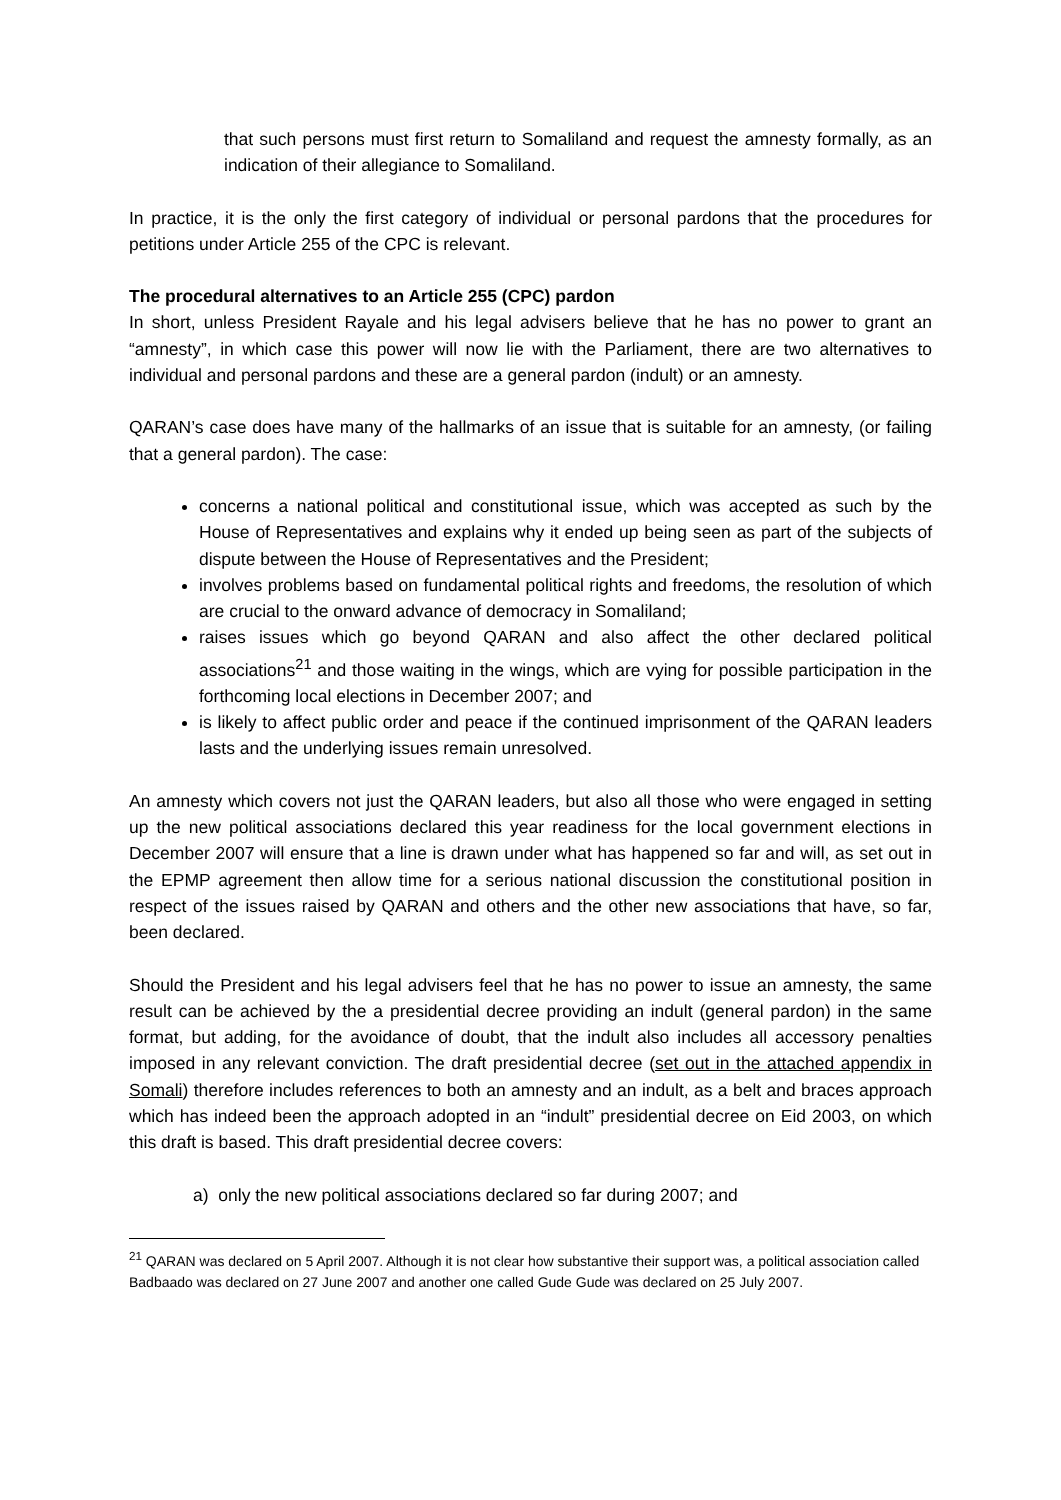that such persons must first return to Somaliland and request the amnesty formally, as an indication of their allegiance to Somaliland.
In practice, it is the only the first category of individual or personal pardons that the procedures for petitions under Article 255 of the CPC is relevant.
The procedural alternatives to an Article 255 (CPC) pardon
In short, unless President Rayale and his legal advisers believe that he has no power to grant an “amnesty”, in which case this power will now lie with the Parliament, there are two alternatives to individual and personal pardons and these are a general pardon (indult) or an amnesty.
QARAN’s case does have many of the hallmarks of an issue that is suitable for an amnesty, (or failing that a general pardon). The case:
concerns a national political and constitutional issue, which was accepted as such by the House of Representatives and explains why it ended up being seen as part of the subjects of dispute between the House of Representatives and the President;
involves problems based on fundamental political rights and freedoms, the resolution of which are crucial to the onward advance of democracy in Somaliland;
raises issues which go beyond QARAN and also affect the other declared political associations<sup>21</sup> and those waiting in the wings, which are vying for possible participation in the forthcoming local elections in December 2007; and
is likely to affect public order and peace if the continued imprisonment of the QARAN leaders lasts and the underlying issues remain unresolved.
An amnesty which covers not just the QARAN leaders, but also all those who were engaged in setting up the new political associations declared this year readiness for the local government elections in December 2007 will ensure that a line is drawn under what has happened so far and will, as set out in the EPMP agreement then allow time for a serious national discussion the constitutional position in respect of the issues raised by QARAN and others and the other new associations that have, so far, been declared.
Should the President and his legal advisers feel that he has no power to issue an amnesty, the same result can be achieved by the a presidential decree providing an indult (general pardon) in the same format, but adding, for the avoidance of doubt, that the indult also includes all accessory penalties imposed in any relevant conviction. The draft presidential decree (set out in the attached appendix in Somali) therefore includes references to both an amnesty and an indult, as a belt and braces approach which has indeed been the approach adopted in an “indult” presidential decree on Eid 2003, on which this draft is based. This draft presidential decree covers:
a) only the new political associations declared so far during 2007; and
<sup>21</sup> QARAN was declared on 5 April 2007. Although it is not clear how substantive their support was, a political association called Badbaado was declared on 27 June 2007 and another one called Gude Gude was declared on 25 July 2007.